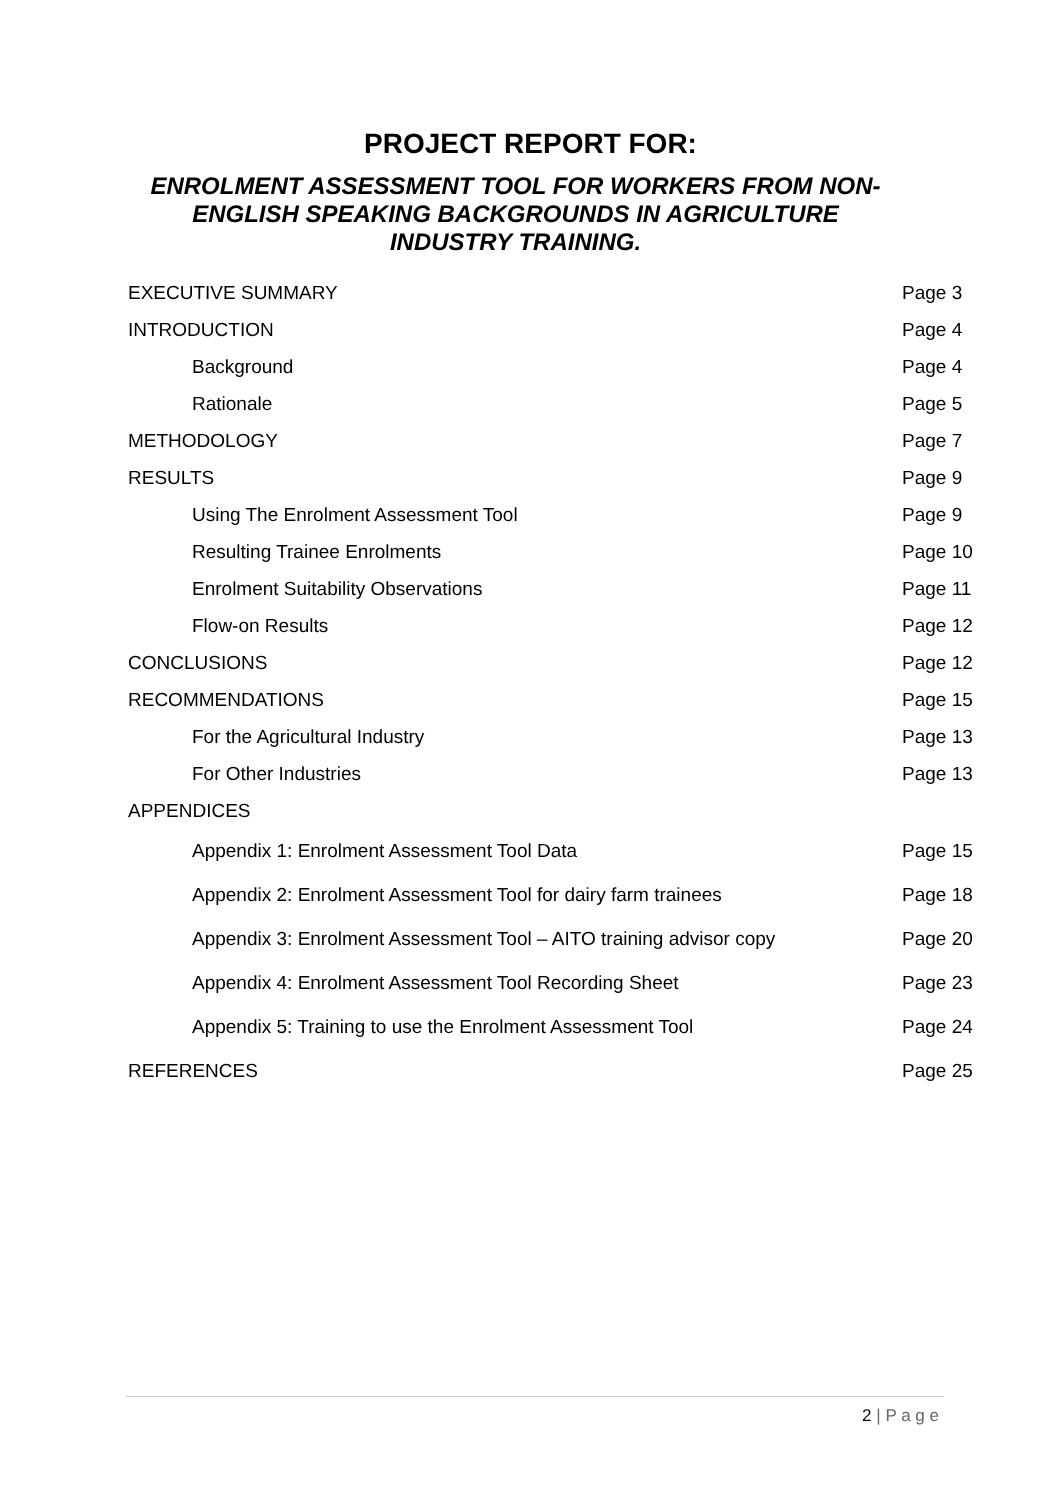PROJECT REPORT FOR:
ENROLMENT ASSESSMENT TOOL FOR WORKERS FROM NON-ENGLISH SPEAKING BACKGROUNDS IN AGRICULTURE INDUSTRY TRAINING.
| EXECUTIVE SUMMARY | Page 3 |
| INTRODUCTION | Page 4 |
| Background | Page 4 |
| Rationale | Page 5 |
| METHODOLOGY | Page 7 |
| RESULTS | Page 9 |
| Using The Enrolment Assessment Tool | Page 9 |
| Resulting Trainee Enrolments | Page 10 |
| Enrolment Suitability Observations | Page 11 |
| Flow-on Results | Page 12 |
| CONCLUSIONS | Page 12 |
| RECOMMENDATIONS | Page 15 |
| For the Agricultural Industry | Page 13 |
| For Other Industries | Page 13 |
| APPENDICES | |
| Appendix 1: Enrolment Assessment Tool Data | Page 15 |
| Appendix 2: Enrolment Assessment Tool for dairy farm trainees | Page 18 |
| Appendix 3: Enrolment Assessment Tool – AITO training advisor copy | Page 20 |
| Appendix 4: Enrolment Assessment Tool Recording Sheet | Page 23 |
| Appendix 5: Training to use the Enrolment Assessment Tool | Page 24 |
| REFERENCES | Page 25 |
2 | P a g e